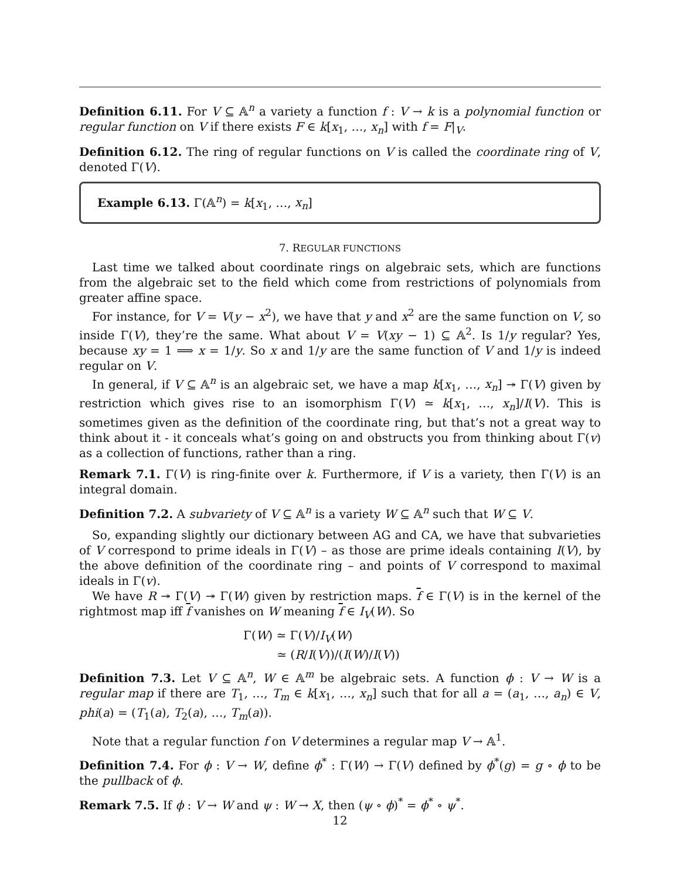Definition 6.11. For V ⊆ 𝔸<sup>n</sup> a variety a function f : V → k is a polynomial function or regular function on V if there exists F ∈ k[x<sub>1</sub>, …, x<sub>n</sub>] with f = F|<sub>V</sub>.
Definition 6.12. The ring of regular functions on V is called the coordinate ring of V, denoted Γ(V).
Example 6.13. Γ(𝔸<sup>n</sup>) = k[x<sub>1</sub>, …, x<sub>n</sub>]
7. REGULAR FUNCTIONS
Last time we talked about coordinate rings on algebraic sets, which are functions from the algebraic set to the field which come from restrictions of polynomials from greater affine space.
For instance, for V = V(y − x<sup>2</sup>), we have that y and x<sup>2</sup> are the same function on V, so inside Γ(V), they’re the same. What about V = V(xy − 1) ⊆ 𝔸<sup>2</sup>. Is 1/y regular? Yes, because xy = 1 ⟹ x = 1/y. So x and 1/y are the same function of V and 1/y is indeed regular on V.
In general, if V ⊆ 𝔸<sup>n</sup> is an algebraic set, we have a map k[x<sub>1</sub>, …, x<sub>n</sub>] ↠ Γ(V) given by restriction which gives rise to an isomorphism Γ(V) ≃ k[x<sub>1</sub>, …, x<sub>n</sub>]/I(V). This is sometimes given as the definition of the coordinate ring, but that’s not a great way to think about it - it conceals what’s going on and obstructs you from thinking about Γ(v) as a collection of functions, rather than a ring.
Remark 7.1. Γ(V) is ring-finite over k. Furthermore, if V is a variety, then Γ(V) is an integral domain.
Definition 7.2. A subvariety of V ⊆ 𝔸<sup>n</sup> is a variety W ⊆ 𝔸<sup>n</sup> such that W ⊆ V.
So, expanding slightly our dictionary between AG and CA, we have that subvarieties of V correspond to prime ideals in Γ(V) – as those are prime ideals containing I(V), by the above definition of the coordinate ring – and points of V correspond to maximal ideals in Γ(v).
We have R ↠ Γ(V) ↠ Γ(W) given by restriction maps. f ∈ Γ(V) is in the kernel of the rightmost map iff f vanishes on W meaning f ∈ I<sub>V</sub>(W). So
Γ(W) ≃ Γ(V)/I<sub>V</sub>(W)
≃ (R/I(V))/(I(W)/I(V))
Definition 7.3. Let V ⊆ 𝔸<sup>n</sup>, W ∈ 𝔸<sup>m</sup> be algebraic sets. A function ϕ : V → W is a regular map if there are T<sub>1</sub>, …, T<sub>m</sub> ∈ k[x<sub>1</sub>, …, x<sub>n</sub>] such that for all a = (a<sub>1</sub>, …, a<sub>n</sub>) ∈ V, phi(a) = (T<sub>1</sub>(a), T<sub>2</sub>(a), …, T<sub>m</sub>(a)).
Note that a regular function f on V determines a regular map V → 𝔸<sup>1</sup>.
Definition 7.4. For ϕ : V → W, define ϕ<sup>*</sup> : Γ(W) → Γ(V) defined by ϕ<sup>*</sup>(g) = g ∘ ϕ to be the pullback of ϕ.
Remark 7.5. If ϕ : V → W and ψ : W → X, then (ψ ∘ ϕ)<sup>*</sup> = ϕ<sup>*</sup> ∘ ψ<sup>*</sup>.
12